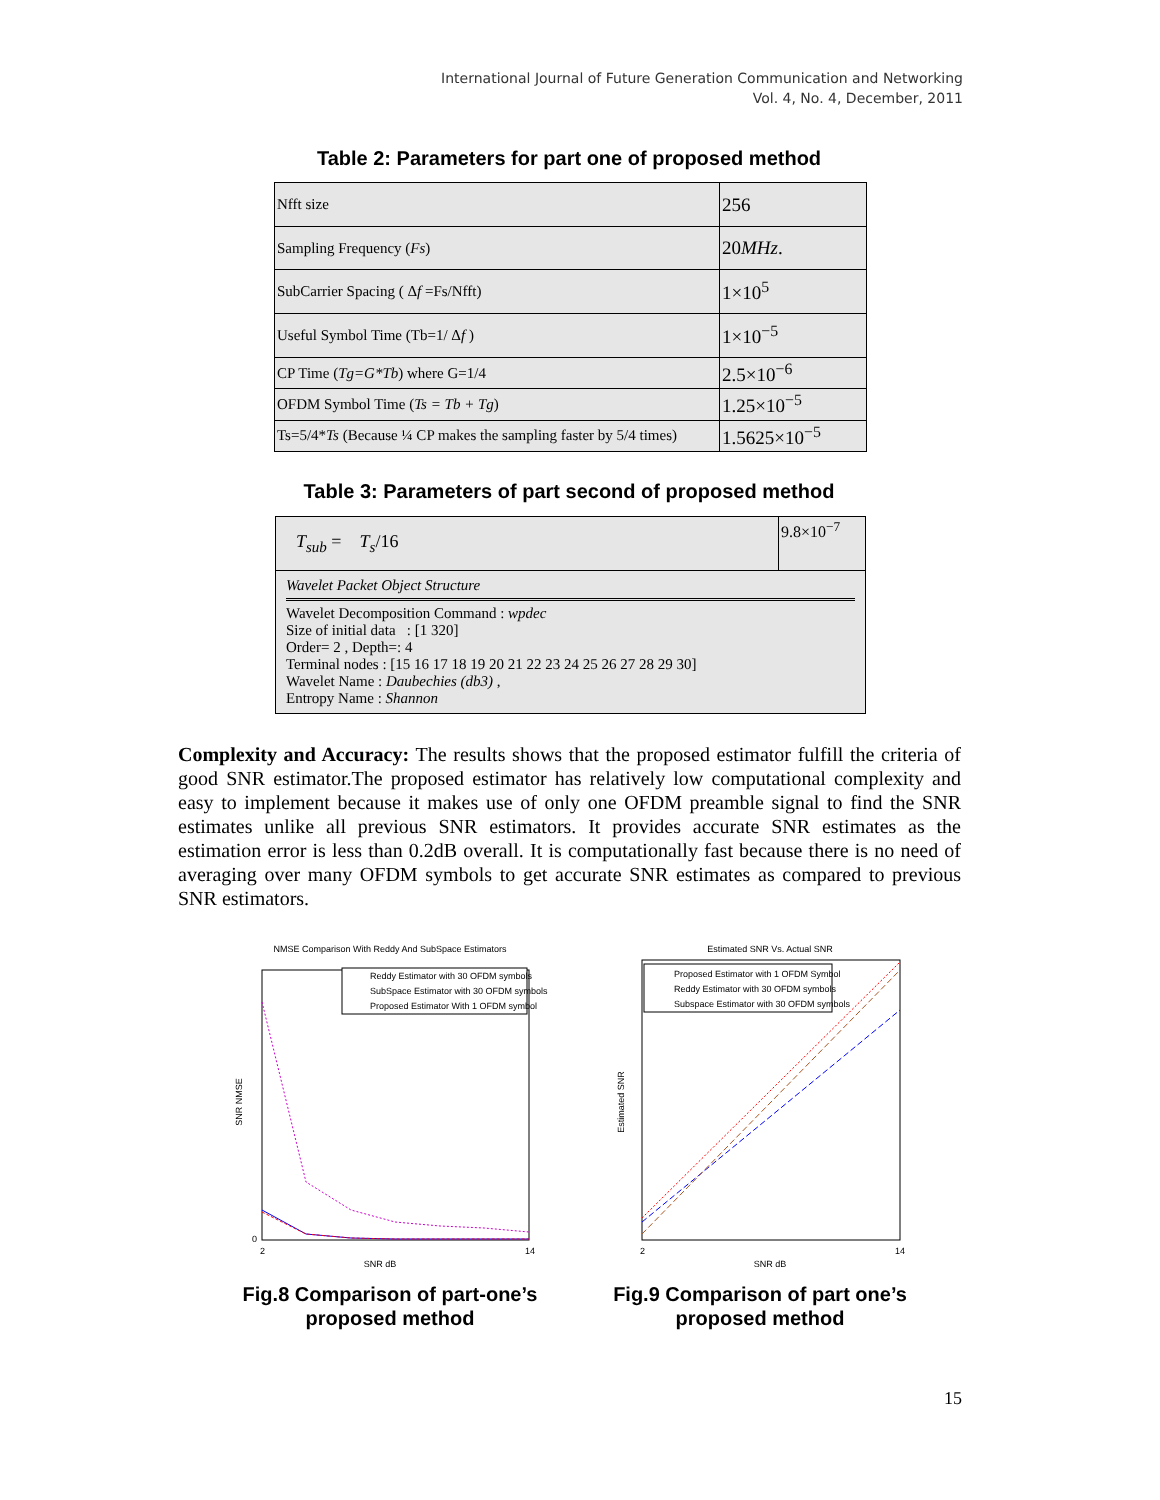International Journal of Future Generation Communication and Networking
Vol. 4, No. 4, December, 2011
Table 2: Parameters for part one of proposed method
| Nfft size | 256 |
| Sampling Frequency ( Fs ) | 20 MHz . |
| SubCarrier Spacing ( Δ f =Fs/Nfft) | 1×10<sup>5</sup> |
| Useful Symbol Time (Tb=1/ Δ f ) | 1×10<sup>−5</sup> |
| CP Time ( Tg=G*Tb ) where G=1/4 | 2.5×10<sup>−6</sup> |
| OFDM Symbol Time ( Ts = Tb + Tg ) | 1.25×10<sup>−5</sup> |
| Ts=5/4* Ts (Because ¼ CP makes the sampling faster by 5/4 times) | 1.5625×10<sup>−5</sup> |
Table 3: Parameters of part second of proposed method
| T<sub>sub</sub> = T<sub>s</sub> /16 | 9.8×10<sup>−7</sup> |
| Wavelet Packet Object Structure Wavelet Decomposition Command : wpdec Size of initial data : [1 320] Order= 2 , Depth=: 4 Terminal nodes : [15 16 17 18 19 20 21 22 23 24 25 26 27 28 29 30] Wavelet Name : Daubechies (db3) , Entropy Name : Shannon | |
Complexity and Accuracy: The results shows that the proposed estimator fulfill the criteria of good SNR estimator.The proposed estimator has relatively low computational complexity and easy to implement because it makes use of only one OFDM preamble signal to find the SNR estimates unlike all previous SNR estimators. It provides accurate SNR estimates as the estimation error is less than 0.2dB overall. It is computationally fast because there is no need of averaging over many OFDM symbols to get accurate SNR estimates as compared to previous SNR estimators.
NMSE Comparison With Reddy And SubSpace Estimators
SNR dB
SNR NMSE
Reddy Estimator with 30 OFDM symbols
SubSpace Estimator with 30 OFDM symbols
Proposed Estimator With 1 OFDM symbol
0
2
14
Fig.8 Comparison of part-one’s
proposed method
Estimated SNR Vs. Actual SNR
SNR dB
Estimated SNR
Proposed Estimator with 1 OFDM Symbol
Reddy Estimator with 30 OFDM symbols
Subspace Estimator with 30 OFDM symbols
2
14
Fig.9 Comparison of part one’s
proposed method
15